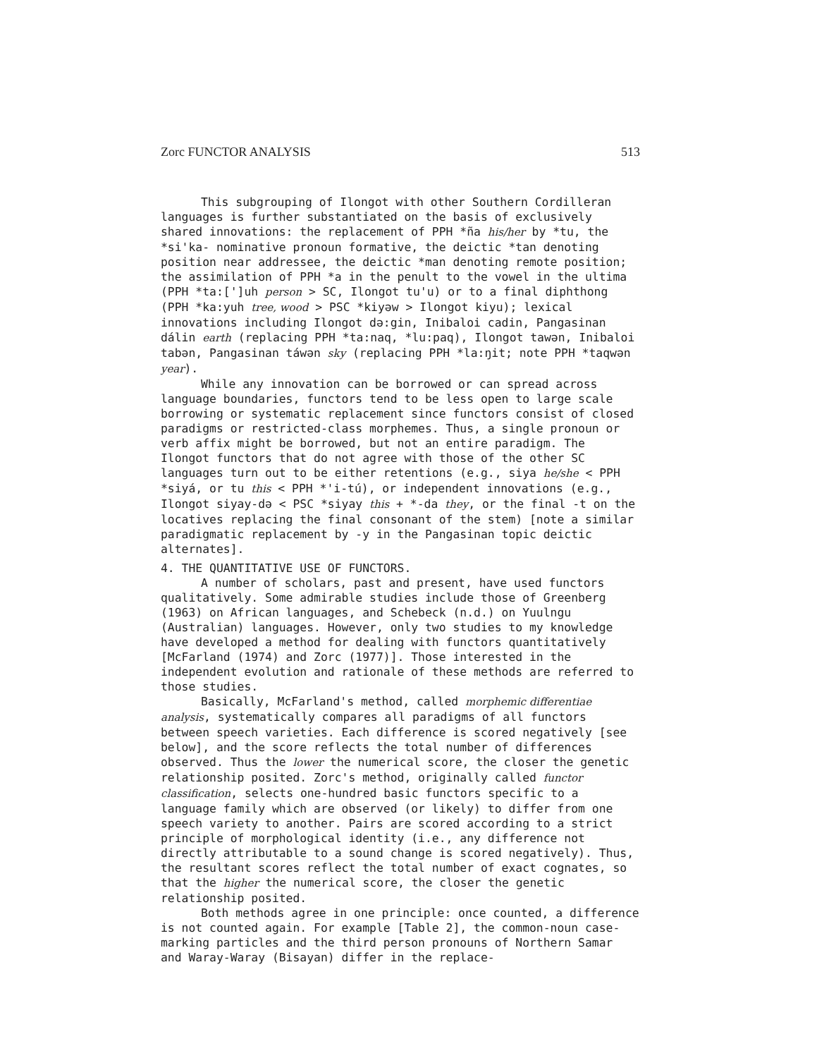Zorc FUNCTOR ANALYSIS 513
This subgrouping of Ilongot with other Southern Cordilleran languages is further substantiated on the basis of exclusively shared innovations: the replacement of PPH *ña his/her by *tu, the *si'ka- nominative pronoun formative, the deictic *tan denoting position near addressee, the deictic *man denoting remote position; the assimilation of PPH *a in the penult to the vowel in the ultima (PPH *ta:[']uh person > SC, Ilongot tu'u) or to a final diphthong (PPH *ka:yuh tree, wood > PSC *kiyəw > Ilongot kiyu); lexical innovations including Ilongot də:gin, Inibaloi cadin, Pangasinan dálin earth (replacing PPH *ta:naq, *lu:paq), Ilongot tawən, Inibaloi tabən, Pangasinan táwən sky (replacing PPH *la:ŋit; note PPH *taqwən year).
While any innovation can be borrowed or can spread across language boundaries, functors tend to be less open to large scale borrowing or systematic replacement since functors consist of closed paradigms or restricted-class morphemes. Thus, a single pronoun or verb affix might be borrowed, but not an entire paradigm. The Ilongot functors that do not agree with those of the other SC languages turn out to be either retentions (e.g., siya he/she < PPH *siyá, or tu this < PPH *'i-tú), or independent innovations (e.g., Ilongot siyay-də < PSC *siyay this + *-da they, or the final -t on the locatives replacing the final consonant of the stem) [note a similar paradigmatic replacement by -y in the Pangasinan topic deictic alternates].
4. THE QUANTITATIVE USE OF FUNCTORS.
A number of scholars, past and present, have used functors qualitatively. Some admirable studies include those of Greenberg (1963) on African languages, and Schebeck (n.d.) on Yuulngu (Australian) languages. However, only two studies to my knowledge have developed a method for dealing with functors quantitatively [McFarland (1974) and Zorc (1977)]. Those interested in the independent evolution and rationale of these methods are referred to those studies.
Basically, McFarland's method, called morphemic differentiae analysis, systematically compares all paradigms of all functors between speech varieties. Each difference is scored negatively [see below], and the score reflects the total number of differences observed. Thus the lower the numerical score, the closer the genetic relationship posited. Zorc's method, originally called functor classification, selects one-hundred basic functors specific to a language family which are observed (or likely) to differ from one speech variety to another. Pairs are scored according to a strict principle of morphological identity (i.e., any difference not directly attributable to a sound change is scored negatively). Thus, the resultant scores reflect the total number of exact cognates, so that the higher the numerical score, the closer the genetic relationship posited.
Both methods agree in one principle: once counted, a difference is not counted again. For example [Table 2], the common-noun case-marking particles and the third person pronouns of Northern Samar and Waray-Waray (Bisayan) differ in the replace-